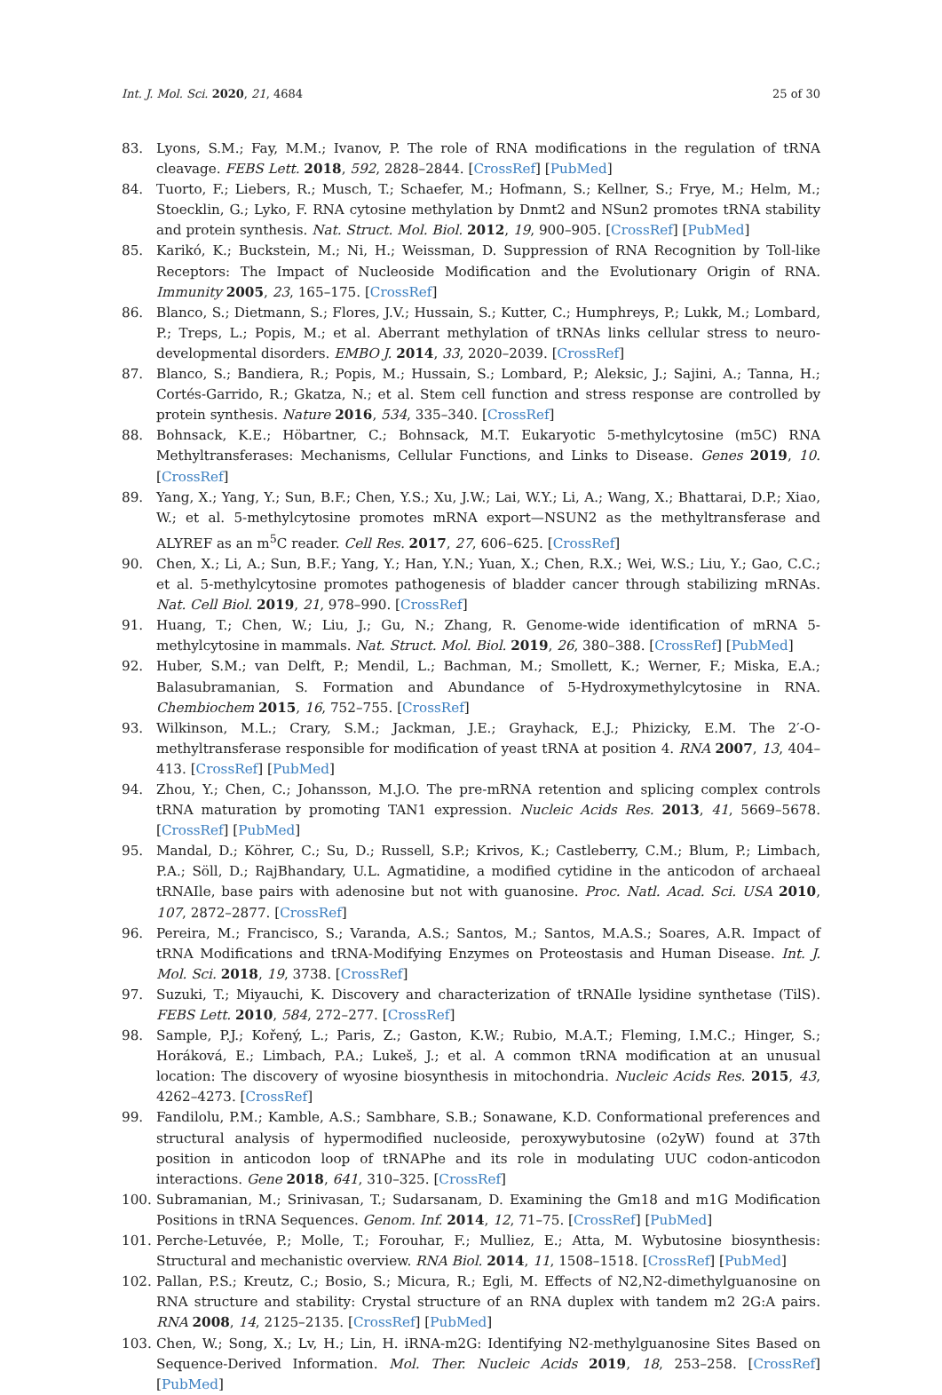Int. J. Mol. Sci. 2020, 21, 4684 25 of 30
83. Lyons, S.M.; Fay, M.M.; Ivanov, P. The role of RNA modifications in the regulation of tRNA cleavage. FEBS Lett. 2018, 592, 2828–2844. [CrossRef] [PubMed]
84. Tuorto, F.; Liebers, R.; Musch, T.; Schaefer, M.; Hofmann, S.; Kellner, S.; Frye, M.; Helm, M.; Stoecklin, G.; Lyko, F. RNA cytosine methylation by Dnmt2 and NSun2 promotes tRNA stability and protein synthesis. Nat. Struct. Mol. Biol. 2012, 19, 900–905. [CrossRef] [PubMed]
85. Karikó, K.; Buckstein, M.; Ni, H.; Weissman, D. Suppression of RNA Recognition by Toll-like Receptors: The Impact of Nucleoside Modification and the Evolutionary Origin of RNA. Immunity 2005, 23, 165–175. [CrossRef]
86. Blanco, S.; Dietmann, S.; Flores, J.V.; Hussain, S.; Kutter, C.; Humphreys, P.; Lukk, M.; Lombard, P.; Treps, L.; Popis, M.; et al. Aberrant methylation of tRNAs links cellular stress to neuro-developmental disorders. EMBO J. 2014, 33, 2020–2039. [CrossRef]
87. Blanco, S.; Bandiera, R.; Popis, M.; Hussain, S.; Lombard, P.; Aleksic, J.; Sajini, A.; Tanna, H.; Cortés-Garrido, R.; Gkatza, N.; et al. Stem cell function and stress response are controlled by protein synthesis. Nature 2016, 534, 335–340. [CrossRef]
88. Bohnsack, K.E.; Höbartner, C.; Bohnsack, M.T. Eukaryotic 5-methylcytosine (m5C) RNA Methyltransferases: Mechanisms, Cellular Functions, and Links to Disease. Genes 2019, 10. [CrossRef]
89. Yang, X.; Yang, Y.; Sun, B.F.; Chen, Y.S.; Xu, J.W.; Lai, W.Y.; Li, A.; Wang, X.; Bhattarai, D.P.; Xiao, W.; et al. 5-methylcytosine promotes mRNA export—NSUN2 as the methyltransferase and ALYREF as an m<sup>5</sup>C reader. Cell Res. 2017, 27, 606–625. [CrossRef]
90. Chen, X.; Li, A.; Sun, B.F.; Yang, Y.; Han, Y.N.; Yuan, X.; Chen, R.X.; Wei, W.S.; Liu, Y.; Gao, C.C.; et al. 5-methylcytosine promotes pathogenesis of bladder cancer through stabilizing mRNAs. Nat. Cell Biol. 2019, 21, 978–990. [CrossRef]
91. Huang, T.; Chen, W.; Liu, J.; Gu, N.; Zhang, R. Genome-wide identification of mRNA 5-methylcytosine in mammals. Nat. Struct. Mol. Biol. 2019, 26, 380–388. [CrossRef] [PubMed]
92. Huber, S.M.; van Delft, P.; Mendil, L.; Bachman, M.; Smollett, K.; Werner, F.; Miska, E.A.; Balasubramanian, S. Formation and Abundance of 5-Hydroxymethylcytosine in RNA. Chembiochem 2015, 16, 752–755. [CrossRef]
93. Wilkinson, M.L.; Crary, S.M.; Jackman, J.E.; Grayhack, E.J.; Phizicky, E.M. The 2′-O-methyltransferase responsible for modification of yeast tRNA at position 4. RNA 2007, 13, 404–413. [CrossRef] [PubMed]
94. Zhou, Y.; Chen, C.; Johansson, M.J.O. The pre-mRNA retention and splicing complex controls tRNA maturation by promoting TAN1 expression. Nucleic Acids Res. 2013, 41, 5669–5678. [CrossRef] [PubMed]
95. Mandal, D.; Köhrer, C.; Su, D.; Russell, S.P.; Krivos, K.; Castleberry, C.M.; Blum, P.; Limbach, P.A.; Söll, D.; RajBhandary, U.L. Agmatidine, a modified cytidine in the anticodon of archaeal tRNAIle, base pairs with adenosine but not with guanosine. Proc. Natl. Acad. Sci. USA 2010, 107, 2872–2877. [CrossRef]
96. Pereira, M.; Francisco, S.; Varanda, A.S.; Santos, M.; Santos, M.A.S.; Soares, A.R. Impact of tRNA Modifications and tRNA-Modifying Enzymes on Proteostasis and Human Disease. Int. J. Mol. Sci. 2018, 19, 3738. [CrossRef]
97. Suzuki, T.; Miyauchi, K. Discovery and characterization of tRNAIle lysidine synthetase (TilS). FEBS Lett. 2010, 584, 272–277. [CrossRef]
98. Sample, P.J.; Kořený, L.; Paris, Z.; Gaston, K.W.; Rubio, M.A.T.; Fleming, I.M.C.; Hinger, S.; Horáková, E.; Limbach, P.A.; Lukeš, J.; et al. A common tRNA modification at an unusual location: The discovery of wyosine biosynthesis in mitochondria. Nucleic Acids Res. 2015, 43, 4262–4273. [CrossRef]
99. Fandilolu, P.M.; Kamble, A.S.; Sambhare, S.B.; Sonawane, K.D. Conformational preferences and structural analysis of hypermodified nucleoside, peroxywybutosine (o2yW) found at 37th position in anticodon loop of tRNAPhe and its role in modulating UUC codon-anticodon interactions. Gene 2018, 641, 310–325. [CrossRef]
100. Subramanian, M.; Srinivasan, T.; Sudarsanam, D. Examining the Gm18 and m1G Modification Positions in tRNA Sequences. Genom. Inf. 2014, 12, 71–75. [CrossRef] [PubMed]
101. Perche-Letuvée, P.; Molle, T.; Forouhar, F.; Mulliez, E.; Atta, M. Wybutosine biosynthesis: Structural and mechanistic overview. RNA Biol. 2014, 11, 1508–1518. [CrossRef] [PubMed]
102. Pallan, P.S.; Kreutz, C.; Bosio, S.; Micura, R.; Egli, M. Effects of N2,N2-dimethylguanosine on RNA structure and stability: Crystal structure of an RNA duplex with tandem m2 2G:A pairs. RNA 2008, 14, 2125–2135. [CrossRef] [PubMed]
103. Chen, W.; Song, X.; Lv, H.; Lin, H. iRNA-m2G: Identifying N2-methylguanosine Sites Based on Sequence-Derived Information. Mol. Ther. Nucleic Acids 2019, 18, 253–258. [CrossRef] [PubMed]